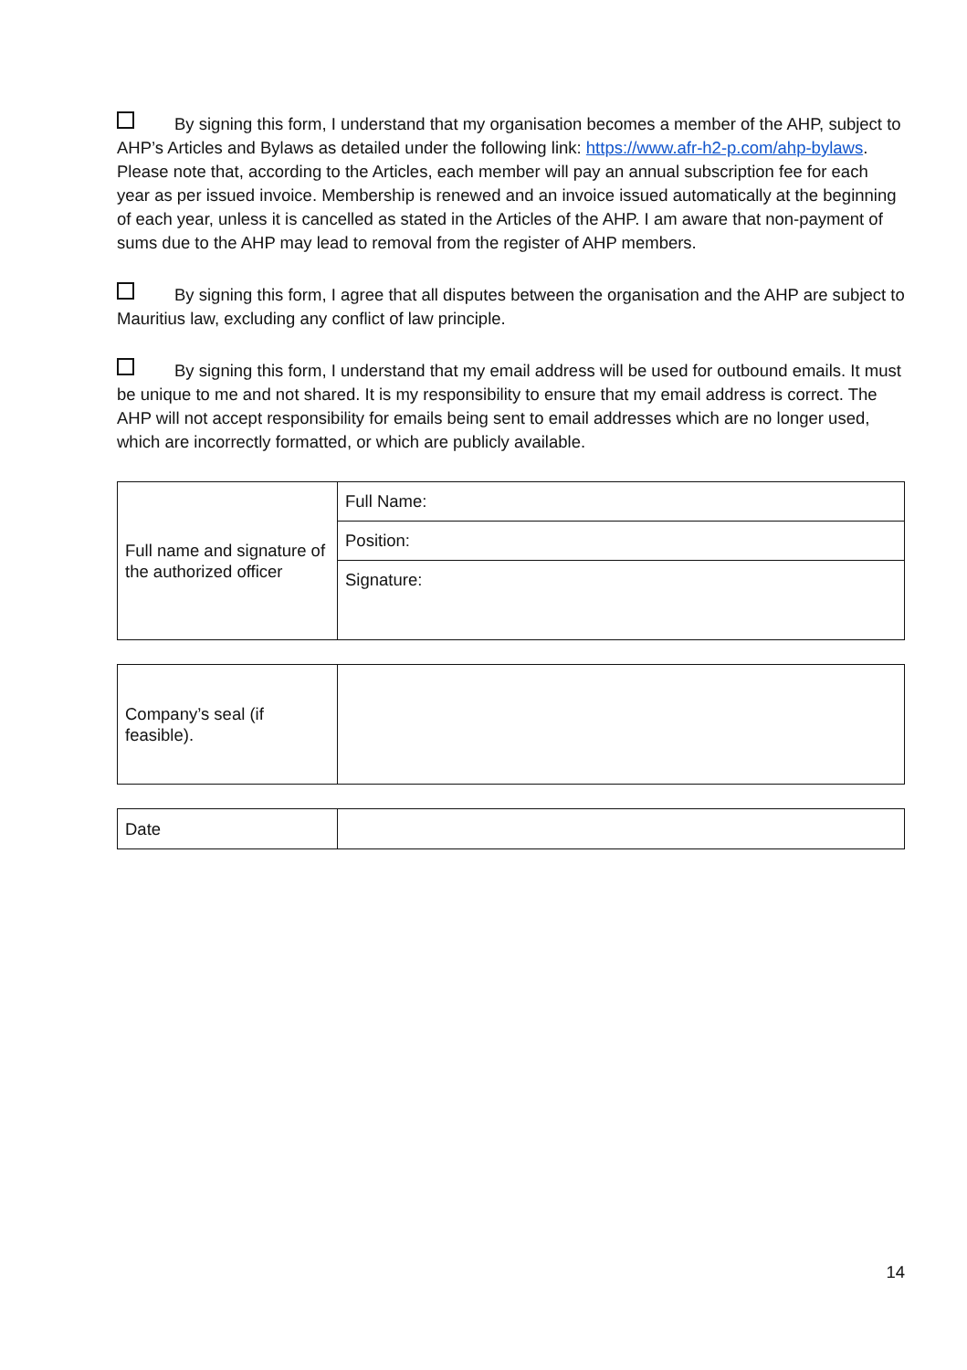By signing this form, I understand that my organisation becomes a member of the AHP, subject to AHP’s Articles and Bylaws as detailed under the following link: https://www.afr-h2-p.com/ahp-bylaws. Please note that, according to the Articles, each member will pay an annual subscription fee for each year as per issued invoice. Membership is renewed and an invoice issued automatically at the beginning of each year, unless it is cancelled as stated in the Articles of the AHP. I am aware that non-payment of sums due to the AHP may lead to removal from the register of AHP members.
By signing this form, I agree that all disputes between the organisation and the AHP are subject to Mauritius law, excluding any conflict of law principle.
By signing this form, I understand that my email address will be used for outbound emails. It must be unique to me and not shared. It is my responsibility to ensure that my email address is correct. The AHP will not accept responsibility for emails being sent to email addresses which are no longer used, which are incorrectly formatted, or which are publicly available.
| Full name and signature of the authorized officer | Full Name: |
| | Position: |
| | Signature: |
| Company’s seal (if feasible). | |
| Date | |
14